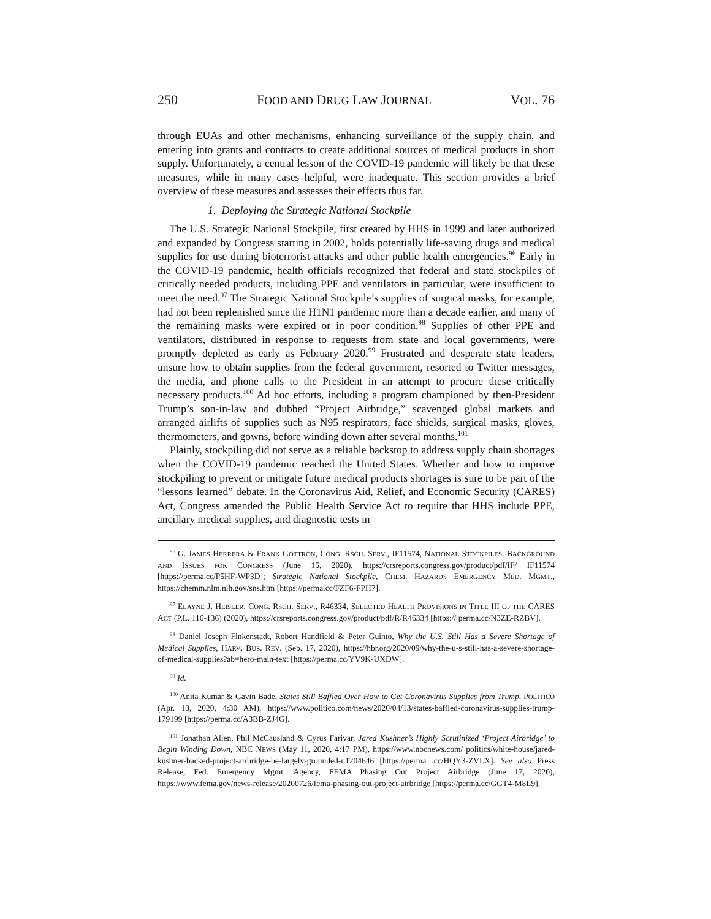250 FOOD AND DRUG LAW JOURNAL VOL. 76
through EUAs and other mechanisms, enhancing surveillance of the supply chain, and entering into grants and contracts to create additional sources of medical products in short supply. Unfortunately, a central lesson of the COVID-19 pandemic will likely be that these measures, while in many cases helpful, were inadequate. This section provides a brief overview of these measures and assesses their effects thus far.
1. Deploying the Strategic National Stockpile
The U.S. Strategic National Stockpile, first created by HHS in 1999 and later authorized and expanded by Congress starting in 2002, holds potentially life-saving drugs and medical supplies for use during bioterrorist attacks and other public health emergencies.<sup>96</sup> Early in the COVID-19 pandemic, health officials recognized that federal and state stockpiles of critically needed products, including PPE and ventilators in particular, were insufficient to meet the need.<sup>97</sup> The Strategic National Stockpile’s supplies of surgical masks, for example, had not been replenished since the H1N1 pandemic more than a decade earlier, and many of the remaining masks were expired or in poor condition.<sup>98</sup> Supplies of other PPE and ventilators, distributed in response to requests from state and local governments, were promptly depleted as early as February 2020.<sup>99</sup> Frustrated and desperate state leaders, unsure how to obtain supplies from the federal government, resorted to Twitter messages, the media, and phone calls to the President in an attempt to procure these critically necessary products.<sup>100</sup> Ad hoc efforts, including a program championed by then-President Trump’s son-in-law and dubbed “Project Airbridge,” scavenged global markets and arranged airlifts of supplies such as N95 respirators, face shields, surgical masks, gloves, thermometers, and gowns, before winding down after several months.<sup>101</sup>
Plainly, stockpiling did not serve as a reliable backstop to address supply chain shortages when the COVID-19 pandemic reached the United States. Whether and how to improve stockpiling to prevent or mitigate future medical products shortages is sure to be part of the “lessons learned” debate. In the Coronavirus Aid, Relief, and Economic Security (CARES) Act, Congress amended the Public Health Service Act to require that HHS include PPE, ancillary medical supplies, and diagnostic tests in
<sup>96</sup> G. JAMES HERRERA & FRANK GOTTRON, CONG. RSCH. SERV., IF11574, NATIONAL STOCKPILES: BACKGROUND AND ISSUES FOR CONGRESS (June 15, 2020), https://crsreports.congress.gov/product/pdf/IF/ IF11574 [https://perma.cc/P5HF-WP3D]; Strategic National Stockpile, CHEM. HAZARDS EMERGENCY MED. MGMT., https://chemm.nlm.nih.gov/sns.htm [https://perma.cc/FZF6-FPH7].
<sup>97</sup> ELAYNE J. HEISLER, CONG. RSCH. SERV., R46334, SELECTED HEALTH PROVISIONS IN TITLE III OF THE CARES ACT (P.L. 116-136) (2020), https://crsreports.congress.gov/product/pdf/R/R46334 [https:// perma.cc/N3ZE-RZBV].
<sup>98</sup> Daniel Joseph Finkenstadt, Robert Handfield & Peter Guinto, Why the U.S. Still Has a Severe Shortage of Medical Supplies, HARV. BUS. REV. (Sep. 17, 2020), https://hbr.org/2020/09/why-the-u-s-still-has-a-severe-shortage-of-medical-supplies?ab=hero-main-text [https://perma.cc/YV9K-UXDW].
<sup>99</sup> Id.
<sup>100</sup> Anita Kumar & Gavin Bade, States Still Baffled Over How to Get Coronavirus Supplies from Trump, POLITICO (Apr. 13, 2020, 4:30 AM), https://www.politico.com/news/2020/04/13/states-baffled-coronavirus-supplies-trump-179199 [https://perma.cc/A3BB-ZJ4G].
<sup>101</sup> Jonathan Allen, Phil McCausland & Cyrus Farivar, Jared Kushner’s Highly Scrutinized ‘Project Airbridge’ to Begin Winding Down, NBC NEWS (May 11, 2020, 4:17 PM), https://www.nbcnews.com/ politics/white-house/jared-kushner-backed-project-airbridge-be-largely-grounded-n1204646 [https://perma .cc/HQY3-ZVLX]. See also Press Release, Fed. Emergency Mgmt. Agency, FEMA Phasing Out Project Airbridge (June 17, 2020), https://www.fema.gov/news-release/20200726/fema-phasing-out-project-airbridge [https://perma.cc/GGT4-M8L9].